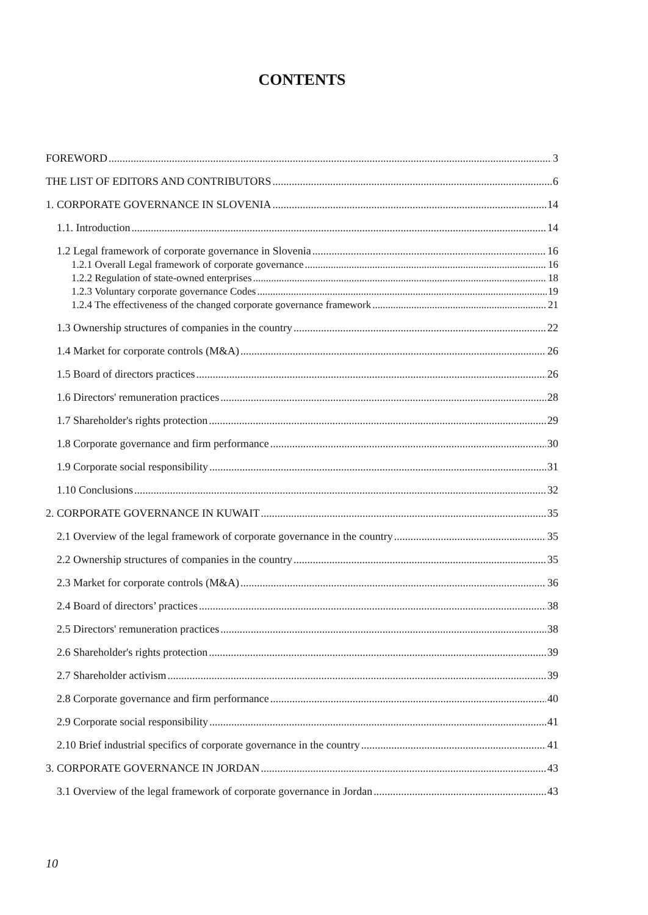CONTENTS
FOREWORD 3
THE LIST OF EDITORS AND CONTRIBUTORS 6
1. CORPORATE GOVERNANCE IN SLOVENIA 14
1.1. Introduction 14
1.2 Legal framework of corporate governance in Slovenia 16
1.2.1 Overall Legal framework of corporate governance 16
1.2.2 Regulation of state-owned enterprises 18
1.2.3 Voluntary corporate governance Codes 19
1.2.4 The effectiveness of the changed corporate governance framework 21
1.3 Ownership structures of companies in the country 22
1.4 Market for corporate controls (M&A) 26
1.5 Board of directors practices 26
1.6 Directors' remuneration practices 28
1.7 Shareholder's rights protection 29
1.8 Corporate governance and firm performance 30
1.9 Corporate social responsibility 31
1.10 Conclusions 32
2. CORPORATE GOVERNANCE IN KUWAIT 35
2.1 Overview of the legal framework of corporate governance in the country 35
2.2 Ownership structures of companies in the country 35
2.3 Market for corporate controls (M&A) 36
2.4 Board of directors’ practices 38
2.5 Directors' remuneration practices 38
2.6 Shareholder's rights protection 39
2.7 Shareholder activism 39
2.8 Corporate governance and firm performance 40
2.9 Corporate social responsibility 41
2.10 Brief industrial specifics of corporate governance in the country 41
3. CORPORATE GOVERNANCE IN JORDAN 43
3.1 Overview of the legal framework of corporate governance in Jordan 43
10